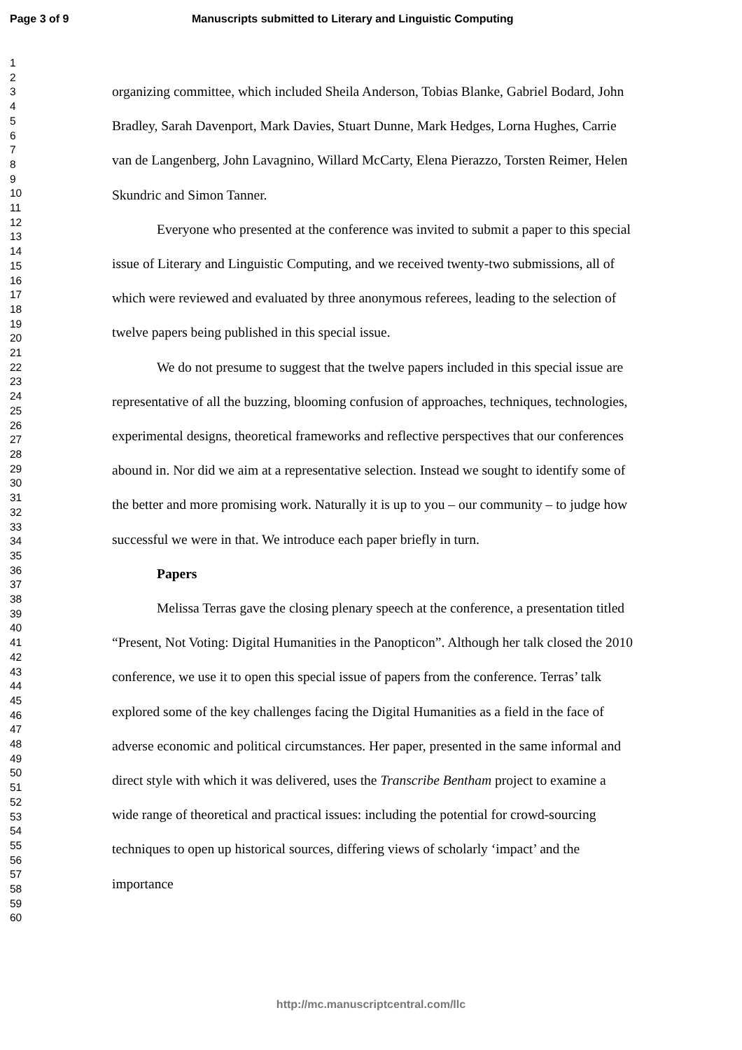Page 3 of 9 Manuscripts submitted to Literary and Linguistic Computing
1
2
3
4
5
6
7
8
9
10
11
12
13
14
15
16
17
18
19
20
21
22
23
24
25
26
27
28
29
30
31
32
33
34
35
36
37
38
39
40
41
42
43
44
45
46
47
48
49
50
51
52
53
54
55
56
57
58
59
60
organizing committee, which included Sheila Anderson, Tobias Blanke, Gabriel Bodard, John Bradley, Sarah Davenport, Mark Davies, Stuart Dunne, Mark Hedges, Lorna Hughes, Carrie van de Langenberg, John Lavagnino, Willard McCarty, Elena Pierazzo, Torsten Reimer, Helen Skundric and Simon Tanner.
Everyone who presented at the conference was invited to submit a paper to this special issue of Literary and Linguistic Computing, and we received twenty-two submissions, all of which were reviewed and evaluated by three anonymous referees, leading to the selection of twelve papers being published in this special issue.
We do not presume to suggest that the twelve papers included in this special issue are representative of all the buzzing, blooming confusion of approaches, techniques, technologies, experimental designs, theoretical frameworks and reflective perspectives that our conferences abound in. Nor did we aim at a representative selection. Instead we sought to identify some of the better and more promising work. Naturally it is up to you – our community – to judge how successful we were in that. We introduce each paper briefly in turn.
Papers
Melissa Terras gave the closing plenary speech at the conference, a presentation titled “Present, Not Voting: Digital Humanities in the Panopticon”. Although her talk closed the 2010 conference, we use it to open this special issue of papers from the conference. Terras’ talk explored some of the key challenges facing the Digital Humanities as a field in the face of adverse economic and political circumstances. Her paper, presented in the same informal and direct style with which it was delivered, uses the Transcribe Bentham project to examine a wide range of theoretical and practical issues: including the potential for crowd-sourcing techniques to open up historical sources, differing views of scholarly ‘impact’ and the importance
http://mc.manuscriptcentral.com/llc